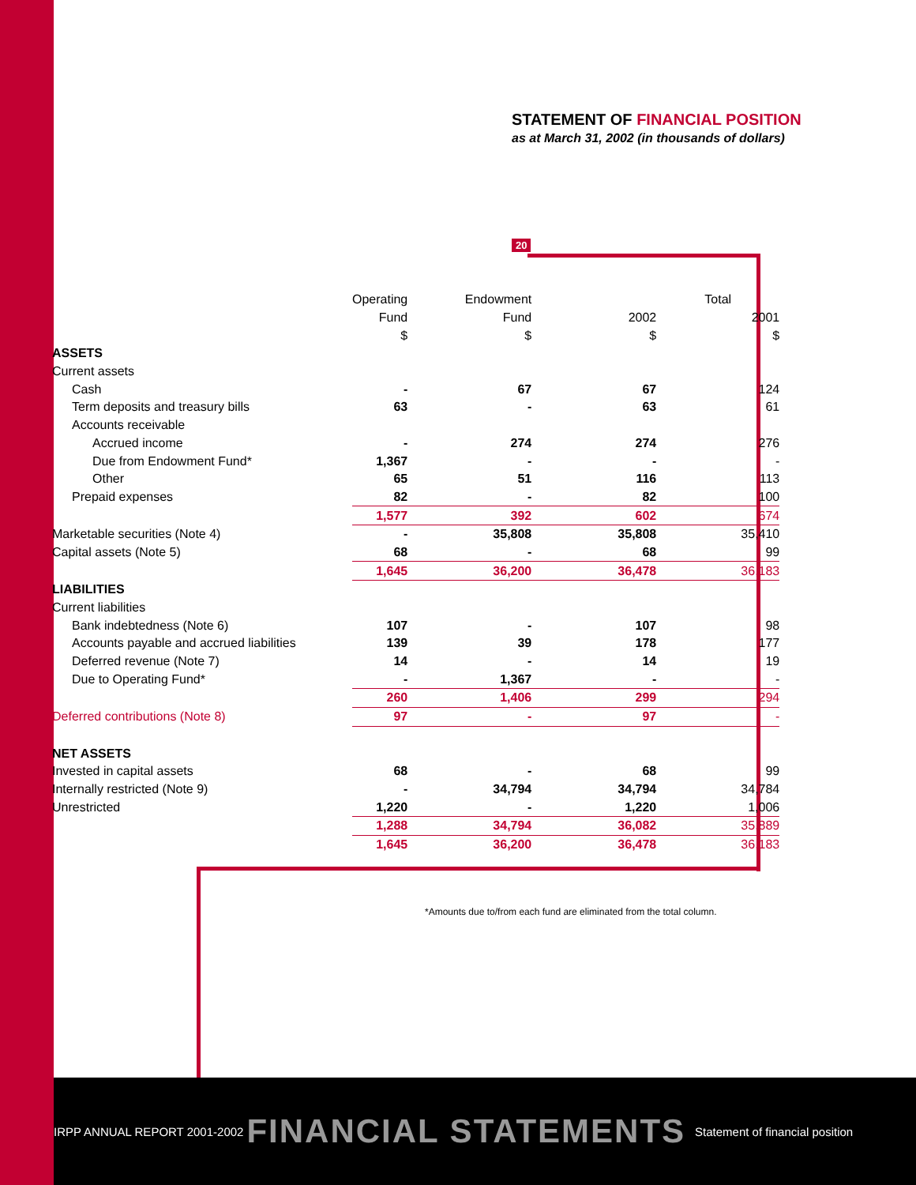STATEMENT OF FINANCIAL POSITION
as at March 31, 2002 (in thousands of dollars)
20
| | Operating | Endowment | | Total |
| --- | --- | --- | --- | --- |
| | Fund | Fund | 2002 | 2001 |
| | $ | $ | $ | $ |
| ASSETS | | | | |
| Current assets | | | | |
| Cash | - | 67 | 67 | 124 |
| Term deposits and treasury bills | 63 | - | 63 | 61 |
| Accounts receivable | | | | |
| Accrued income | - | 274 | 274 | 276 |
| Due from Endowment Fund* | 1,367 | - | - | - |
| Other | 65 | 51 | 116 | 113 |
| Prepaid expenses | 82 | - | 82 | 100 |
| | 1,577 | 392 | 602 | 674 |
| Marketable securities (Note 4) | - | 35,808 | 35,808 | 35,410 |
| Capital assets (Note 5) | 68 | - | 68 | 99 |
| | 1,645 | 36,200 | 36,478 | 36,183 |
| LIABILITIES | | | | |
| Current liabilities | | | | |
| Bank indebtedness (Note 6) | 107 | - | 107 | 98 |
| Accounts payable and accrued liabilities | 139 | 39 | 178 | 177 |
| Deferred revenue (Note 7) | 14 | - | 14 | 19 |
| Due to Operating Fund* | - | 1,367 | - | - |
| | 260 | 1,406 | 299 | 294 |
| Deferred contributions (Note 8) | 97 | - | 97 | - |
| NET ASSETS | | | | |
| Invested in capital assets | 68 | - | 68 | 99 |
| Internally restricted (Note 9) | - | 34,794 | 34,794 | 34,784 |
| Unrestricted | 1,220 | - | 1,220 | 1,006 |
| | 1,288 | 34,794 | 36,082 | 35,889 |
| | 1,645 | 36,200 | 36,478 | 36,183 |
*Amounts due to/from each fund are eliminated from the total column.
IRPP ANNUAL REPORT 2001-2002 FINANCIAL STATEMENTS Statement of financial position